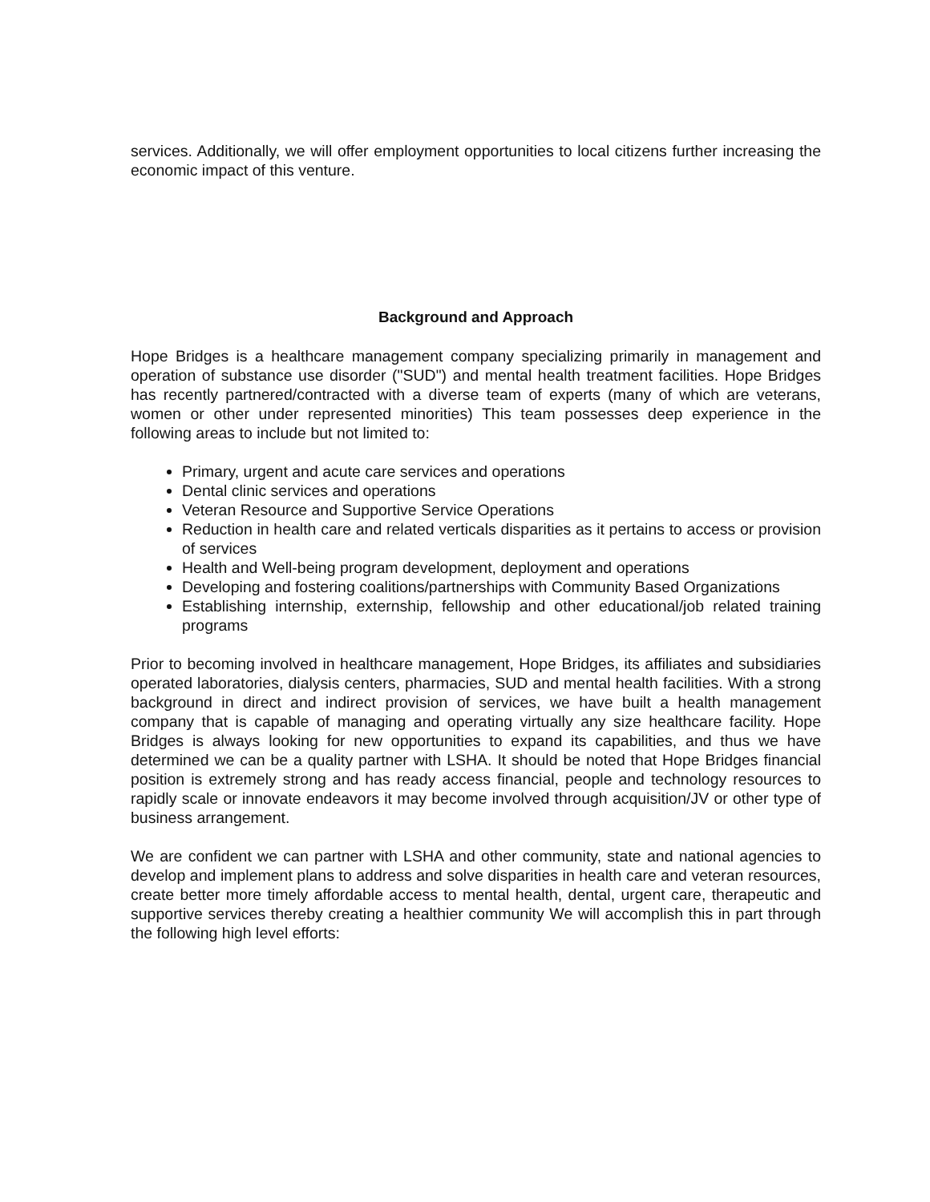services. Additionally, we will offer employment opportunities to local citizens further increasing the economic impact of this venture.
Background and Approach
Hope Bridges is a healthcare management company specializing primarily in management and operation of substance use disorder ("SUD") and mental health treatment facilities. Hope Bridges has recently partnered/contracted with a diverse team of experts (many of which are veterans, women or other under represented minorities) This team possesses deep experience in the following areas to include but not limited to:
Primary, urgent and acute care services and operations
Dental clinic services and operations
Veteran Resource and Supportive Service Operations
Reduction in health care and related verticals disparities as it pertains to access or provision of services
Health and Well-being program development, deployment and operations
Developing and fostering coalitions/partnerships with Community Based Organizations
Establishing internship, externship, fellowship and other educational/job related training programs
Prior to becoming involved in healthcare management, Hope Bridges, its affiliates and subsidiaries operated laboratories, dialysis centers, pharmacies, SUD and mental health facilities. With a strong background in direct and indirect provision of services, we have built a health management company that is capable of managing and operating virtually any size healthcare facility. Hope Bridges is always looking for new opportunities to expand its capabilities, and thus we have determined we can be a quality partner with LSHA. It should be noted that Hope Bridges financial position is extremely strong and has ready access financial, people and technology resources to rapidly scale or innovate endeavors it may become involved through acquisition/JV or other type of business arrangement.
We are confident we can partner with LSHA and other community, state and national agencies to develop and implement plans to address and solve disparities in health care and veteran resources, create better more timely affordable access to mental health, dental, urgent care, therapeutic and supportive services thereby creating a healthier community We will accomplish this in part through the following high level efforts: